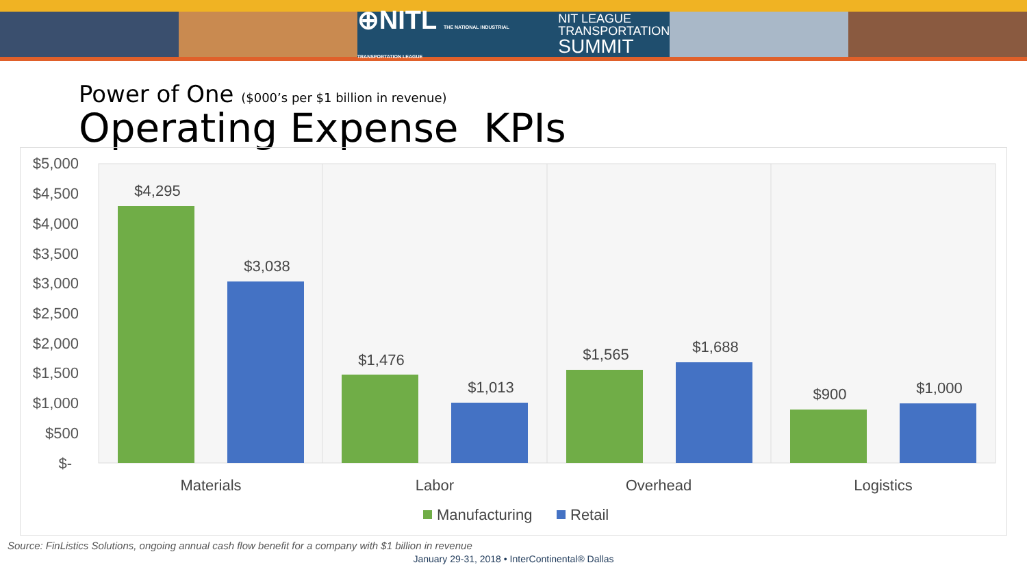⊕NITL THE NATIONAL INDUSTRIAL TRANSPORTATION LEAGUE NIT LEAGUE
TRANSPORTATION
SUMMIT
Power of One ($000’s per $1 billion in revenue)
Operating Expense KPIs
$5,000
$4,500
$4,000
$3,500
$3,000
$2,500
$2,000
$1,500
$1,000
$500
$-
$4,295
$3,038
$1,476
$1,013
$1,565
$1,688
$900
$1,000
Materials
Labor
Overhead
Logistics
Manufacturing
Retail
Source: FinListics Solutions, ongoing annual cash flow benefit for a company with $1 billion in revenue
January 29-31, 2018 • InterContinental® Dallas